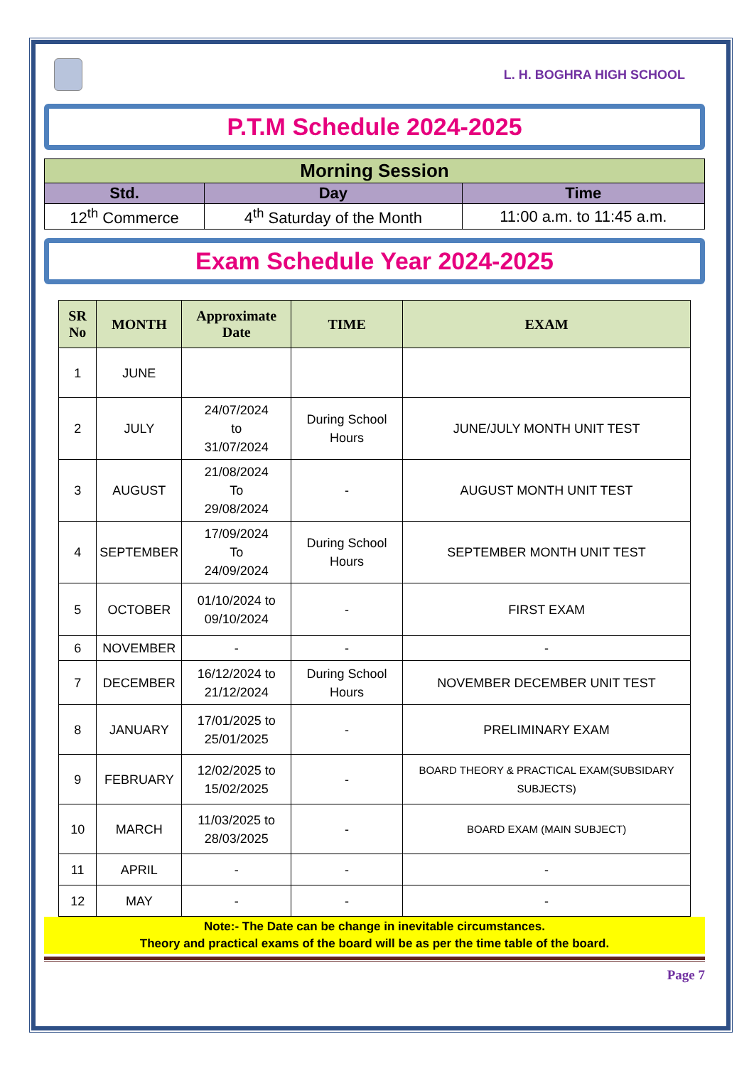L. H. BOGHRA HIGH SCHOOL
P.T.M Schedule 2024-2025
| Morning Session | | |
| --- | --- | --- |
| Std. | Day | Time |
| 12<sup>th</sup> Commerce | 4<sup>th</sup> Saturday of the Month | 11:00 a.m. to 11:45 a.m. |
Exam Schedule Year 2024-2025
| SR No | MONTH | Approximate Date | TIME | EXAM |
| --- | --- | --- | --- | --- |
| 1 | JUNE | | | |
| 2 | JULY | 24/07/2024 to 31/07/2024 | During School Hours | JUNE/JULY MONTH UNIT TEST |
| 3 | AUGUST | 21/08/2024 To 29/08/2024 | - | AUGUST MONTH UNIT TEST |
| 4 | SEPTEMBER | 17/09/2024 To 24/09/2024 | During School Hours | SEPTEMBER MONTH UNIT TEST |
| 5 | OCTOBER | 01/10/2024 to 09/10/2024 | - | FIRST EXAM |
| 6 | NOVEMBER | - | - | - |
| 7 | DECEMBER | 16/12/2024 to 21/12/2024 | During School Hours | NOVEMBER DECEMBER UNIT TEST |
| 8 | JANUARY | 17/01/2025 to 25/01/2025 | - | PRELIMINARY EXAM |
| 9 | FEBRUARY | 12/02/2025 to 15/02/2025 | - | BOARD THEORY & PRACTICAL EXAM(SUBSIDARY SUBJECTS) |
| 10 | MARCH | 11/03/2025 to 28/03/2025 | - | BOARD EXAM (MAIN SUBJECT) |
| 11 | APRIL | - | - | - |
| 12 | MAY | - | - | - |
Note:- The Date can be change in inevitable circumstances.
Theory and practical exams of the board will be as per the time table of the board.
Page 7